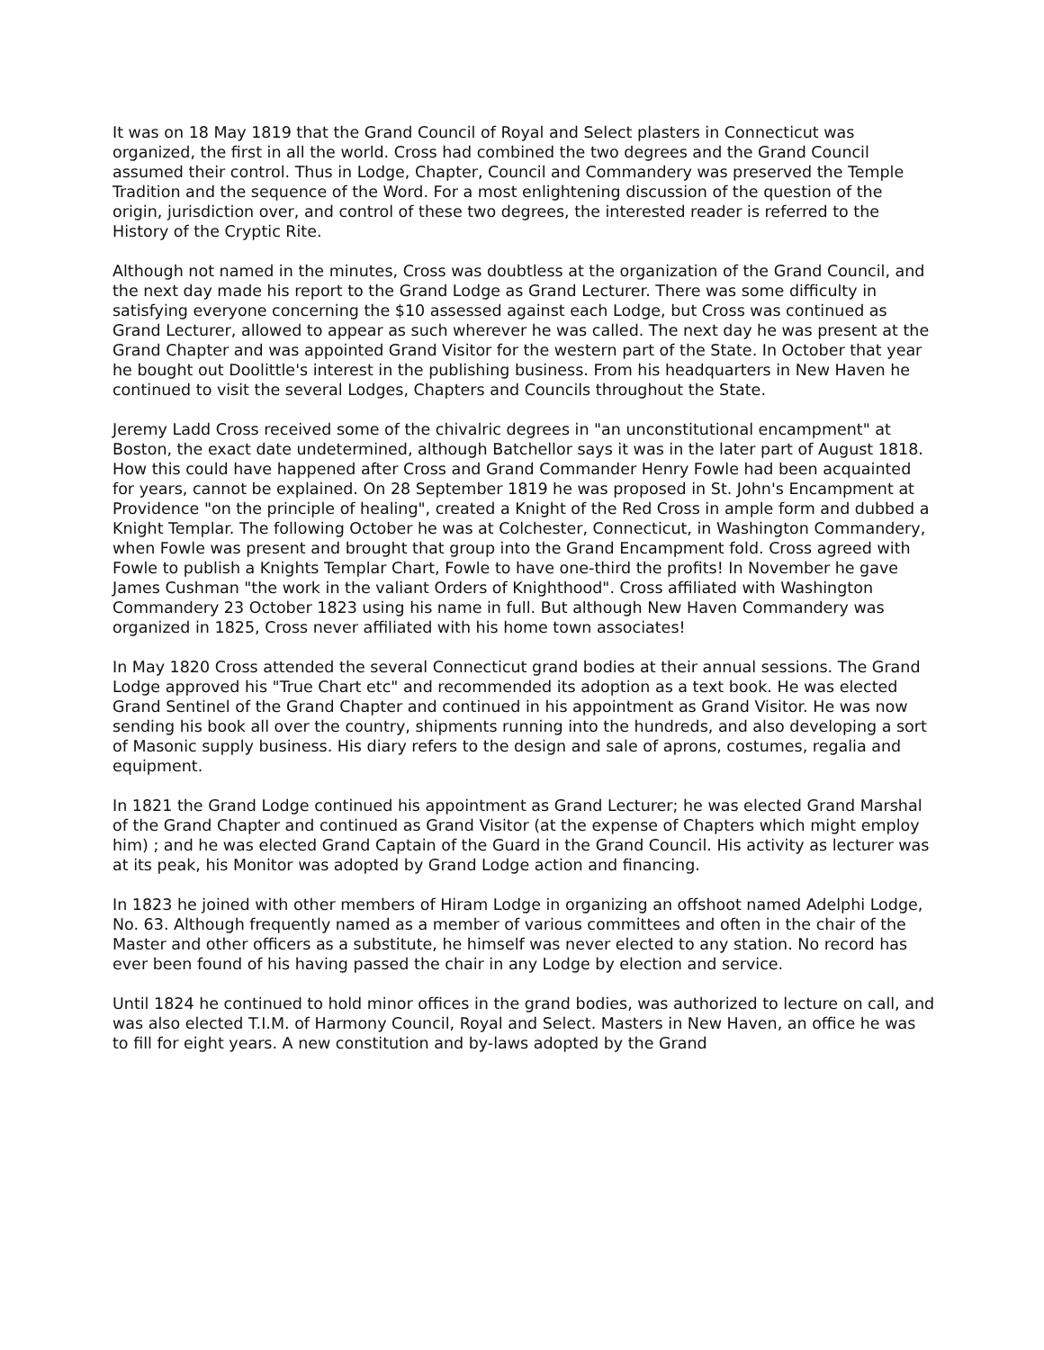It was on 18 May 1819 that the Grand Council of Royal and Select plasters in Connecticut was organized, the first in all the world. Cross had combined the two degrees and the Grand Council assumed their control. Thus in Lodge, Chapter, Council and Commandery was preserved the Temple Tradition and the sequence of the Word. For a most enlightening discussion of the question of the origin, jurisdiction over, and control of these two degrees, the interested reader is referred to the History of the Cryptic Rite.
Although not named in the minutes, Cross was doubtless at the organization of the Grand Council, and the next day made his report to the Grand Lodge as Grand Lecturer. There was some difficulty in satisfying everyone concerning the $10 assessed against each Lodge, but Cross was continued as Grand Lecturer, allowed to appear as such wherever he was called. The next day he was present at the Grand Chapter and was appointed Grand Visitor for the western part of the State. In October that year he bought out Doolittle's interest in the publishing business. From his headquarters in New Haven he continued to visit the several Lodges, Chapters and Councils throughout the State.
Jeremy Ladd Cross received some of the chivalric degrees in "an unconstitutional encampment" at Boston, the exact date undetermined, although Batchellor says it was in the later part of August 1818. How this could have happened after Cross and Grand Commander Henry Fowle had been acquainted for years, cannot be explained. On 28 September 1819 he was proposed in St. John's Encampment at Providence "on the principle of healing", created a Knight of the Red Cross in ample form and dubbed a Knight Templar. The following October he was at Colchester, Connecticut, in Washington Commandery, when Fowle was present and brought that group into the Grand Encampment fold. Cross agreed with Fowle to publish a Knights Templar Chart, Fowle to have one-third the profits! In November he gave James Cushman "the work in the valiant Orders of Knighthood". Cross affiliated with Washington Commandery 23 October 1823 using his name in full. But although New Haven Commandery was organized in 1825, Cross never affiliated with his home town associates!
In May 1820 Cross attended the several Connecticut grand bodies at their annual sessions. The Grand Lodge approved his "True Chart etc" and recommended its adoption as a text book. He was elected Grand Sentinel of the Grand Chapter and continued in his appointment as Grand Visitor. He was now sending his book all over the country, shipments running into the hundreds, and also developing a sort of Masonic supply business. His diary refers to the design and sale of aprons, costumes, regalia and equipment.
In 1821 the Grand Lodge continued his appointment as Grand Lecturer; he was elected Grand Marshal of the Grand Chapter and continued as Grand Visitor (at the expense of Chapters which might employ him) ; and he was elected Grand Captain of the Guard in the Grand Council. His activity as lecturer was at its peak, his Monitor was adopted by Grand Lodge action and financing.
In 1823 he joined with other members of Hiram Lodge in organizing an offshoot named Adelphi Lodge, No. 63. Although frequently named as a member of various committees and often in the chair of the Master and other officers as a substitute, he himself was never elected to any station. No record has ever been found of his having passed the chair in any Lodge by election and service.
Until 1824 he continued to hold minor offices in the grand bodies, was authorized to lecture on call, and was also elected T.I.M. of Harmony Council, Royal and Select. Masters in New Haven, an office he was to fill for eight years. A new constitution and by-laws adopted by the Grand